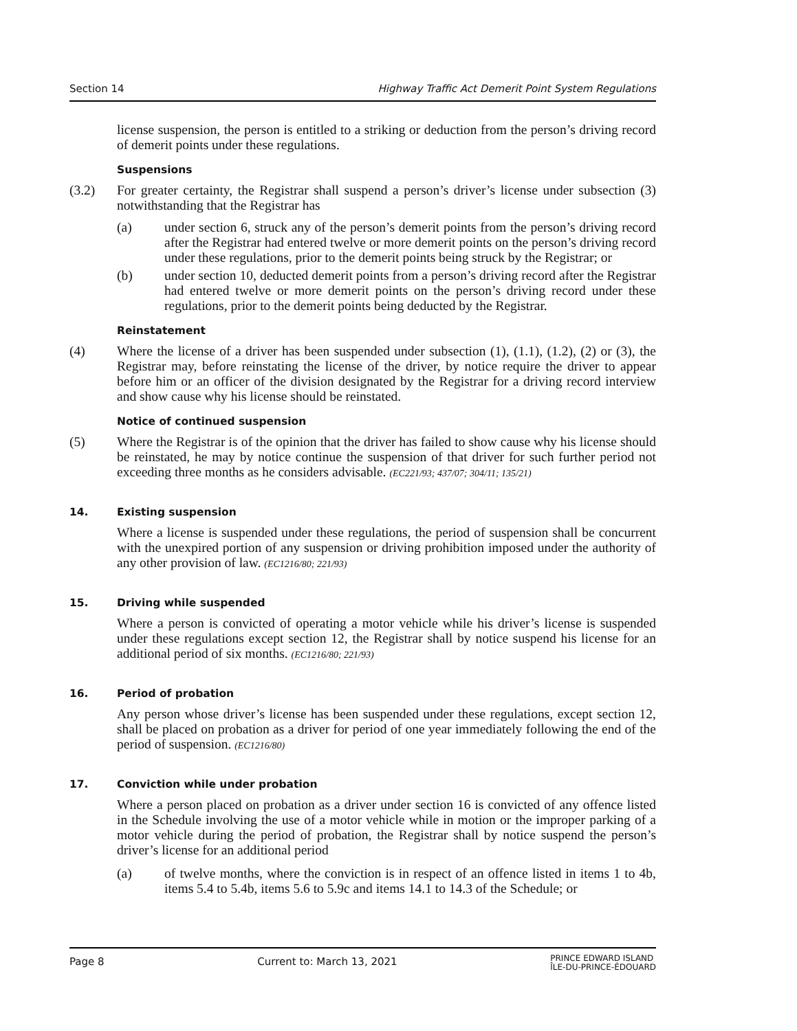Section 14 Highway Traffic Act Demerit Point System Regulations
license suspension, the person is entitled to a striking or deduction from the person’s driving record of demerit points under these regulations.
Suspensions
(3.2) For greater certainty, the Registrar shall suspend a person’s driver’s license under subsection (3) notwithstanding that the Registrar has
(a) under section 6, struck any of the person’s demerit points from the person’s driving record after the Registrar had entered twelve or more demerit points on the person’s driving record under these regulations, prior to the demerit points being struck by the Registrar; or
(b) under section 10, deducted demerit points from a person’s driving record after the Registrar had entered twelve or more demerit points on the person’s driving record under these regulations, prior to the demerit points being deducted by the Registrar.
Reinstatement
(4) Where the license of a driver has been suspended under subsection (1), (1.1), (1.2), (2) or (3), the Registrar may, before reinstating the license of the driver, by notice require the driver to appear before him or an officer of the division designated by the Registrar for a driving record interview and show cause why his license should be reinstated.
Notice of continued suspension
(5) Where the Registrar is of the opinion that the driver has failed to show cause why his license should be reinstated, he may by notice continue the suspension of that driver for such further period not exceeding three months as he considers advisable. (EC221/93; 437/07; 304/11; 135/21)
14. Existing suspension
Where a license is suspended under these regulations, the period of suspension shall be concurrent with the unexpired portion of any suspension or driving prohibition imposed under the authority of any other provision of law. (EC1216/80; 221/93)
15. Driving while suspended
Where a person is convicted of operating a motor vehicle while his driver’s license is suspended under these regulations except section 12, the Registrar shall by notice suspend his license for an additional period of six months. (EC1216/80; 221/93)
16. Period of probation
Any person whose driver’s license has been suspended under these regulations, except section 12, shall be placed on probation as a driver for period of one year immediately following the end of the period of suspension. (EC1216/80)
17. Conviction while under probation
Where a person placed on probation as a driver under section 16 is convicted of any offence listed in the Schedule involving the use of a motor vehicle while in motion or the improper parking of a motor vehicle during the period of probation, the Registrar shall by notice suspend the person’s driver’s license for an additional period
(a) of twelve months, where the conviction is in respect of an offence listed in items 1 to 4b, items 5.4 to 5.4b, items 5.6 to 5.9c and items 14.1 to 14.3 of the Schedule; or
Page 8 Current to: March 13, 2021 PRINCE EDWARD ISLAND
ÎLE-DU-PRINCE-ÉDOUARD